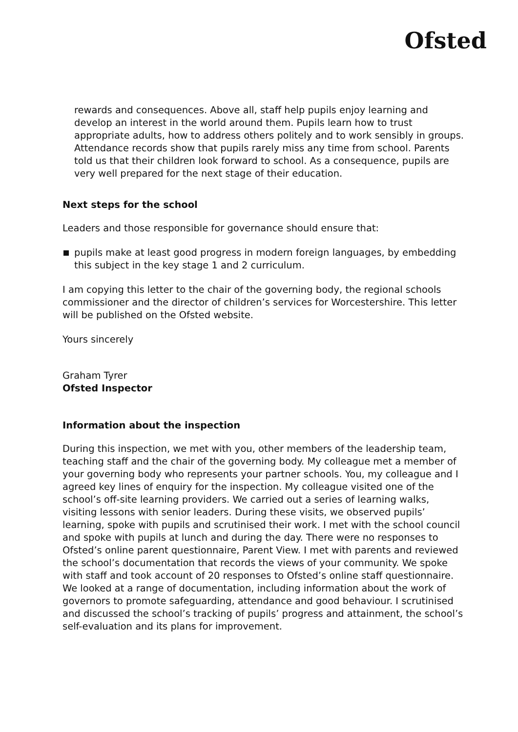Ofsted
rewards and consequences. Above all, staff help pupils enjoy learning and develop an interest in the world around them. Pupils learn how to trust appropriate adults, how to address others politely and to work sensibly in groups. Attendance records show that pupils rarely miss any time from school. Parents told us that their children look forward to school. As a consequence, pupils are very well prepared for the next stage of their education.
Next steps for the school
Leaders and those responsible for governance should ensure that:
pupils make at least good progress in modern foreign languages, by embedding this subject in the key stage 1 and 2 curriculum.
I am copying this letter to the chair of the governing body, the regional schools commissioner and the director of children’s services for Worcestershire. This letter will be published on the Ofsted website.
Yours sincerely
Graham Tyrer
Ofsted Inspector
Information about the inspection
During this inspection, we met with you, other members of the leadership team, teaching staff and the chair of the governing body. My colleague met a member of your governing body who represents your partner schools. You, my colleague and I agreed key lines of enquiry for the inspection. My colleague visited one of the school’s off-site learning providers. We carried out a series of learning walks, visiting lessons with senior leaders. During these visits, we observed pupils’ learning, spoke with pupils and scrutinised their work. I met with the school council and spoke with pupils at lunch and during the day. There were no responses to Ofsted’s online parent questionnaire, Parent View. I met with parents and reviewed the school’s documentation that records the views of your community. We spoke with staff and took account of 20 responses to Ofsted’s online staff questionnaire. We looked at a range of documentation, including information about the work of governors to promote safeguarding, attendance and good behaviour. I scrutinised and discussed the school’s tracking of pupils’ progress and attainment, the school’s self-evaluation and its plans for improvement.